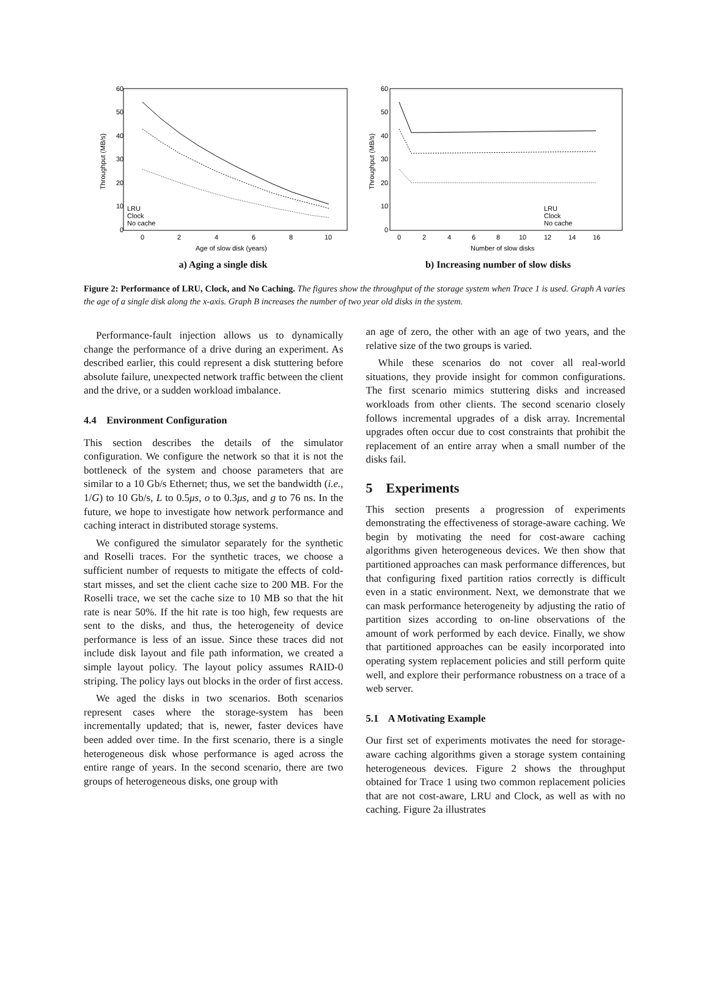60
50
40
30
20
10
0
0
2
4
6
8
10
Age of slow disk (years)
Throughput (MB/s)
LRU
Clock
No cache
a) Aging a single disk
60
50
40
30
20
10
0
0
2
4
6
8
10
12
14
16
Number of slow disks
Throughput (MB/s)
LRU
Clock
No cache
b) Increasing number of slow disks
Figure 2: Performance of LRU, Clock, and No Caching. The figures show the throughput of the storage system when Trace 1 is used. Graph A varies the age of a single disk along the x-axis. Graph B increases the number of two year old disks in the system.
Performance-fault injection allows us to dynamically change the performance of a drive during an experiment. As described earlier, this could represent a disk stuttering before absolute failure, unexpected network traffic between the client and the drive, or a sudden workload imbalance.
4.4 Environment Configuration
This section describes the details of the simulator configuration. We configure the network so that it is not the bottleneck of the system and choose parameters that are similar to a 10 Gb/s Ethernet; thus, we set the bandwidth (i.e., 1/G) to 10 Gb/s, L to 0.5μs, o to 0.3μs, and g to 76 ns. In the future, we hope to investigate how network performance and caching interact in distributed storage systems.
We configured the simulator separately for the synthetic and Roselli traces. For the synthetic traces, we choose a sufficient number of requests to mitigate the effects of cold-start misses, and set the client cache size to 200 MB. For the Roselli trace, we set the cache size to 10 MB so that the hit rate is near 50%. If the hit rate is too high, few requests are sent to the disks, and thus, the heterogeneity of device performance is less of an issue. Since these traces did not include disk layout and file path information, we created a simple layout policy. The layout policy assumes RAID-0 striping. The policy lays out blocks in the order of first access.
We aged the disks in two scenarios. Both scenarios represent cases where the storage-system has been incrementally updated; that is, newer, faster devices have been added over time. In the first scenario, there is a single heterogeneous disk whose performance is aged across the entire range of years. In the second scenario, there are two groups of heterogeneous disks, one group with
an age of zero, the other with an age of two years, and the relative size of the two groups is varied.
While these scenarios do not cover all real-world situations, they provide insight for common configurations. The first scenario mimics stuttering disks and increased workloads from other clients. The second scenario closely follows incremental upgrades of a disk array. Incremental upgrades often occur due to cost constraints that prohibit the replacement of an entire array when a small number of the disks fail.
5 Experiments
This section presents a progression of experiments demonstrating the effectiveness of storage-aware caching. We begin by motivating the need for cost-aware caching algorithms given heterogeneous devices. We then show that partitioned approaches can mask performance differences, but that configuring fixed partition ratios correctly is difficult even in a static environment. Next, we demonstrate that we can mask performance heterogeneity by adjusting the ratio of partition sizes according to on-line observations of the amount of work performed by each device. Finally, we show that partitioned approaches can be easily incorporated into operating system replacement policies and still perform quite well, and explore their performance robustness on a trace of a web server.
5.1 A Motivating Example
Our first set of experiments motivates the need for storage-aware caching algorithms given a storage system containing heterogeneous devices. Figure 2 shows the throughput obtained for Trace 1 using two common replacement policies that are not cost-aware, LRU and Clock, as well as with no caching. Figure 2a illustrates